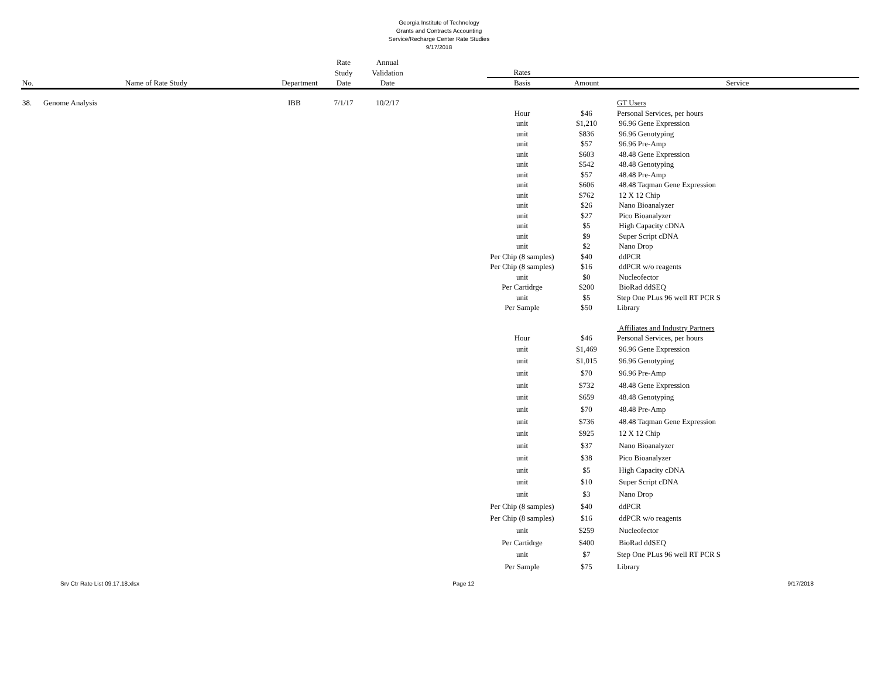Georgia Institute of Technology
Grants and Contracts Accounting
Service/Recharge Center Rate Studies
9/17/2018
| | | | Rate | Annual | | | | |
| --- | --- | --- | --- | --- | --- | --- | --- | --- |
| | | | Study | Validation | | Rates | | |
| No. | Name of Rate Study | Department | Date | Date | | Basis | Amount | Service |
| 38. | Genome Analysis | IBB | 7/1/17 | 10/2/17 | | | | GT Users |
| | | | | | | Hour | $46 | Personal Services, per hours |
| | | | | | | unit | $1,210 | 96.96 Gene Expression |
| | | | | | | unit | $836 | 96.96 Genotyping |
| | | | | | | unit | $57 | 96.96 Pre-Amp |
| | | | | | | unit | $603 | 48.48 Gene Expression |
| | | | | | | unit | $542 | 48.48 Genotyping |
| | | | | | | unit | $57 | 48.48 Pre-Amp |
| | | | | | | unit | $606 | 48.48 Taqman Gene Expression |
| | | | | | | unit | $762 | 12 X 12 Chip |
| | | | | | | unit | $26 | Nano Bioanalyzer |
| | | | | | | unit | $27 | Pico Bioanalyzer |
| | | | | | | unit | $5 | High Capacity cDNA |
| | | | | | | unit | $9 | Super Script cDNA |
| | | | | | | unit | $2 | Nano Drop |
| | | | | | | Per Chip (8 samples) | $40 | ddPCR |
| | | | | | | Per Chip (8 samples) | $16 | ddPCR w/o reagents |
| | | | | | | unit | $0 | Nucleofector |
| | | | | | | Per Cartidrge | $200 | BioRad ddSEQ |
| | | | | | | unit | $5 | Step One PLus 96 well RT PCR S |
| | | | | | | Per Sample | $50 | Library |
| | | | | | | | | Affiliates and Industry Partners |
| | | | | | | Hour | $46 | Personal Services, per hours |
| | | | | | | unit | $1,469 | 96.96 Gene Expression |
| | | | | | | unit | $1,015 | 96.96 Genotyping |
| | | | | | | unit | $70 | 96.96 Pre-Amp |
| | | | | | | unit | $732 | 48.48 Gene Expression |
| | | | | | | unit | $659 | 48.48 Genotyping |
| | | | | | | unit | $70 | 48.48 Pre-Amp |
| | | | | | | unit | $736 | 48.48 Taqman Gene Expression |
| | | | | | | unit | $925 | 12 X 12 Chip |
| | | | | | | unit | $37 | Nano Bioanalyzer |
| | | | | | | unit | $38 | Pico Bioanalyzer |
| | | | | | | unit | $5 | High Capacity cDNA |
| | | | | | | unit | $10 | Super Script cDNA |
| | | | | | | unit | $3 | Nano Drop |
| | | | | | | Per Chip (8 samples) | $40 | ddPCR |
| | | | | | | Per Chip (8 samples) | $16 | ddPCR w/o reagents |
| | | | | | | unit | $259 | Nucleofector |
| | | | | | | Per Cartidrge | $400 | BioRad ddSEQ |
| | | | | | | unit | $7 | Step One PLus 96 well RT PCR S |
| | | | | | | Per Sample | $75 | Library |
Srv Ctr Rate List 09.17.18.xlsx Page 12 9/17/2018